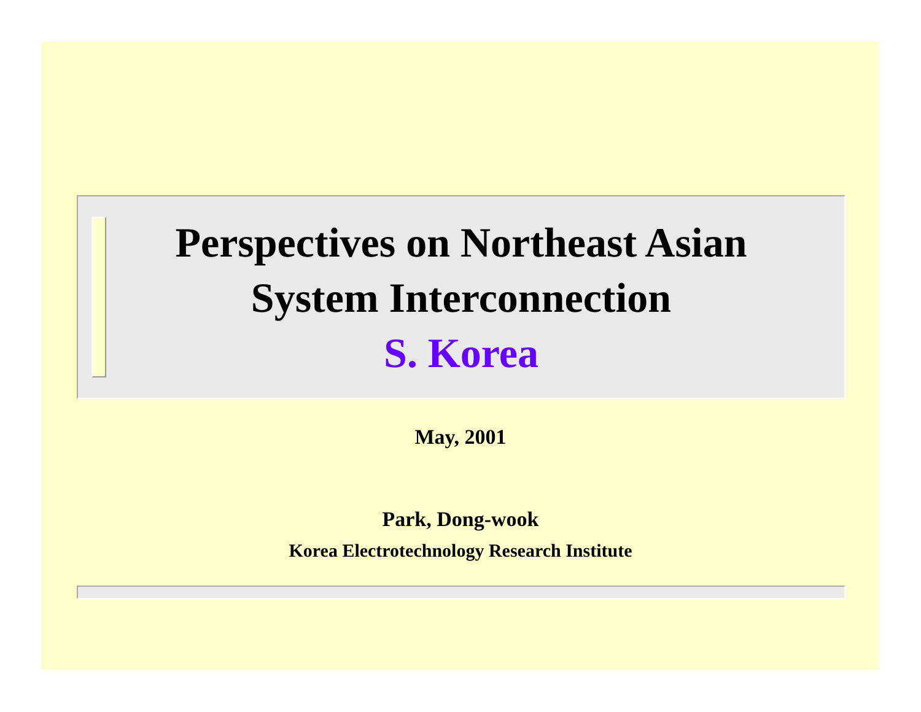Perspectives on Northeast Asian
System Interconnection
S. Korea
May, 2001
Park, Dong-wook
Korea Electrotechnology Research Institute